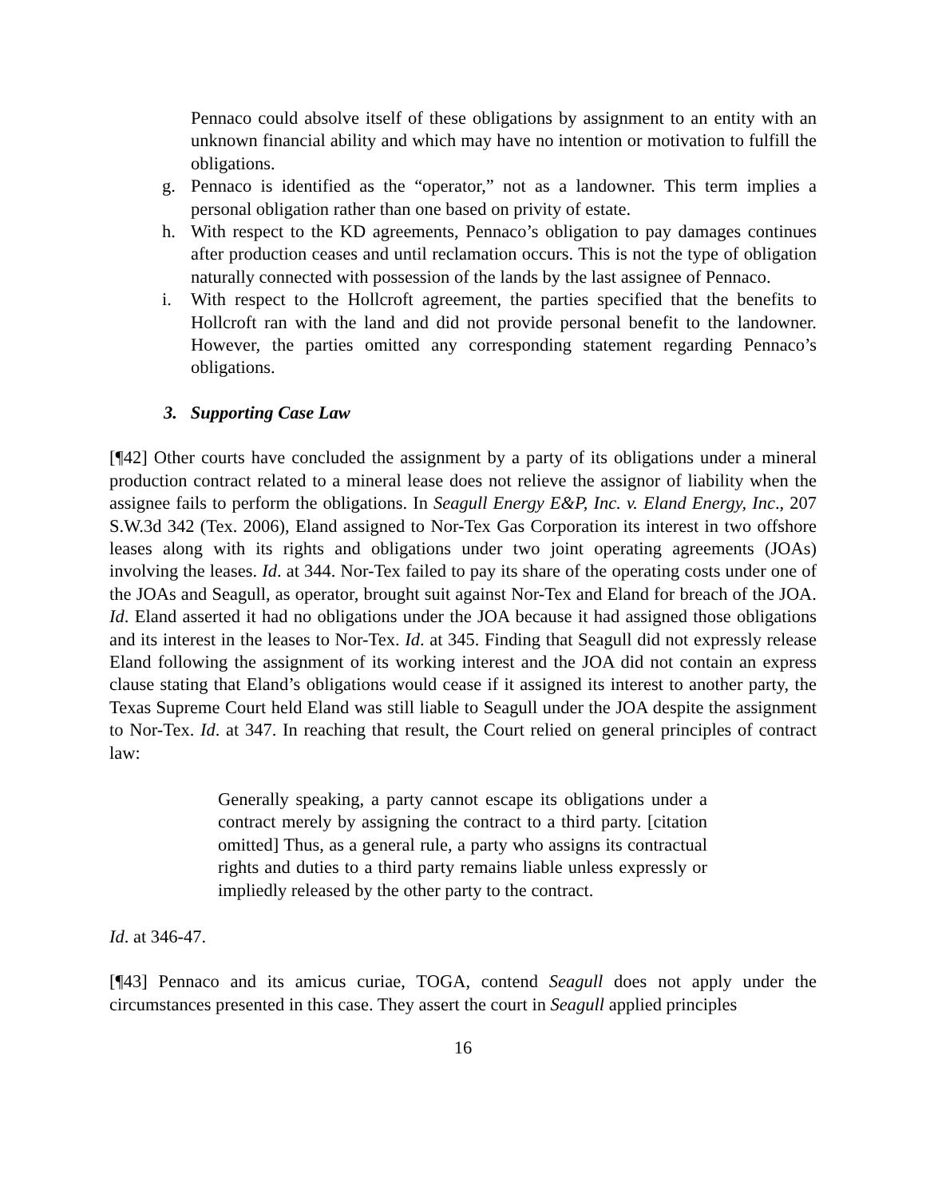Pennaco could absolve itself of these obligations by assignment to an entity with an unknown financial ability and which may have no intention or motivation to fulfill the obligations.
g. Pennaco is identified as the “operator,” not as a landowner. This term implies a personal obligation rather than one based on privity of estate.
h. With respect to the KD agreements, Pennaco’s obligation to pay damages continues after production ceases and until reclamation occurs. This is not the type of obligation naturally connected with possession of the lands by the last assignee of Pennaco.
i. With respect to the Hollcroft agreement, the parties specified that the benefits to Hollcroft ran with the land and did not provide personal benefit to the landowner. However, the parties omitted any corresponding statement regarding Pennaco’s obligations.
3. Supporting Case Law
[¶42] Other courts have concluded the assignment by a party of its obligations under a mineral production contract related to a mineral lease does not relieve the assignor of liability when the assignee fails to perform the obligations. In Seagull Energy E&P, Inc. v. Eland Energy, Inc., 207 S.W.3d 342 (Tex. 2006), Eland assigned to Nor-Tex Gas Corporation its interest in two offshore leases along with its rights and obligations under two joint operating agreements (JOAs) involving the leases. Id. at 344. Nor-Tex failed to pay its share of the operating costs under one of the JOAs and Seagull, as operator, brought suit against Nor-Tex and Eland for breach of the JOA. Id. Eland asserted it had no obligations under the JOA because it had assigned those obligations and its interest in the leases to Nor-Tex. Id. at 345. Finding that Seagull did not expressly release Eland following the assignment of its working interest and the JOA did not contain an express clause stating that Eland’s obligations would cease if it assigned its interest to another party, the Texas Supreme Court held Eland was still liable to Seagull under the JOA despite the assignment to Nor-Tex. Id. at 347. In reaching that result, the Court relied on general principles of contract law:
Generally speaking, a party cannot escape its obligations under a contract merely by assigning the contract to a third party. [citation omitted] Thus, as a general rule, a party who assigns its contractual rights and duties to a third party remains liable unless expressly or impliedly released by the other party to the contract.
Id. at 346-47.
[¶43] Pennaco and its amicus curiae, TOGA, contend Seagull does not apply under the circumstances presented in this case. They assert the court in Seagull applied principles
16